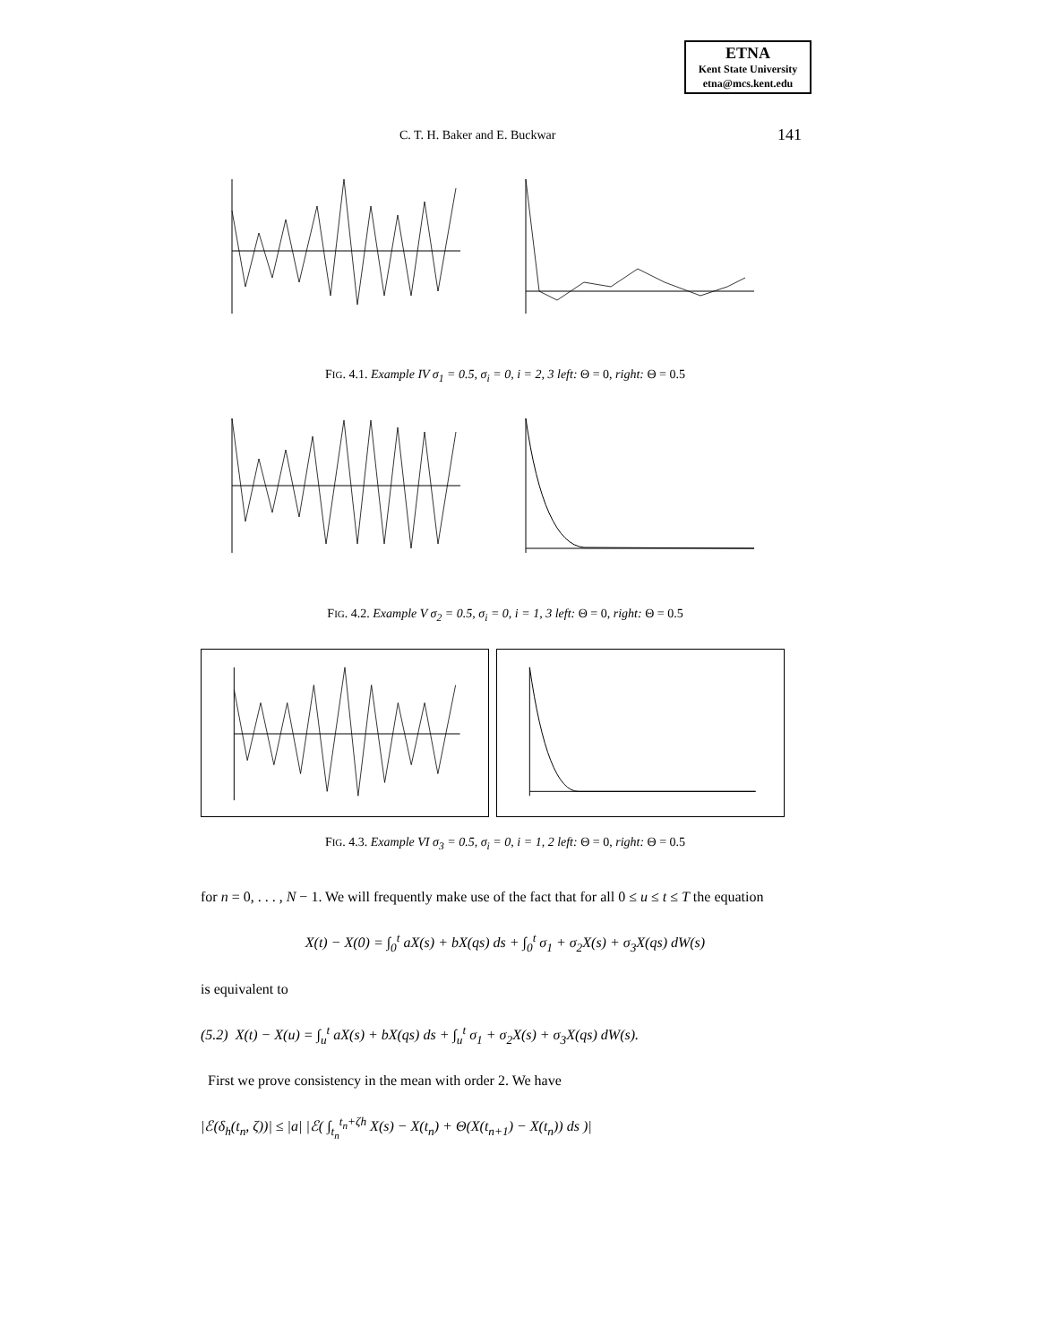ETNA
Kent State University
etna@mcs.kent.edu
C. T. H. Baker and E. Buckwar 141
FIG. 4.1. Example IV σ<sub>1</sub> = 0.5, σ<sub>i</sub> = 0, i = 2, 3 left: Θ = 0, right: Θ = 0.5
FIG. 4.2. Example V σ<sub>2</sub> = 0.5, σ<sub>i</sub> = 0, i = 1, 3 left: Θ = 0, right: Θ = 0.5
FIG. 4.3. Example VI σ<sub>3</sub> = 0.5, σ<sub>i</sub> = 0, i = 1, 2 left: Θ = 0, right: Θ = 0.5
for n = 0, . . . , N − 1. We will frequently make use of the fact that for all 0 ≤ u ≤ t ≤ T the equation
X(t) − X(0) = ∫<sub>0</sub><sup>t</sup> aX(s) + bX(qs) ds + ∫<sub>0</sub><sup>t</sup> σ<sub>1</sub> + σ<sub>2</sub>X(s) + σ<sub>3</sub>X(qs) dW(s)
is equivalent to
(5.2) X(t) − X(u) = ∫<sub>u</sub><sup>t</sup> aX(s) + bX(qs) ds + ∫<sub>u</sub><sup>t</sup> σ<sub>1</sub> + σ<sub>2</sub>X(s) + σ<sub>3</sub>X(qs) dW(s).
First we prove consistency in the mean with order 2. We have
|ℰ(δ<sub>h</sub>(t<sub>n</sub>, ζ))| ≤ |a| |ℰ( ∫<sub>t<sub>n</sub></sub><sup>t<sub>n</sub>+ζh</sup> X(s) − X(t<sub>n</sub>) + Θ(X(t<sub>n+1</sub>) − X(t<sub>n</sub>)) ds )|